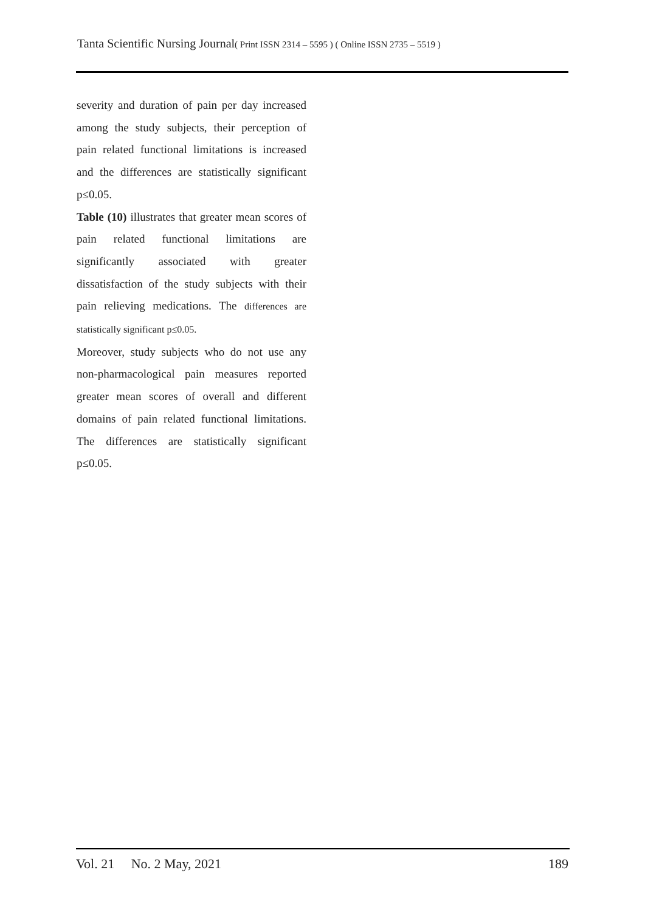Tanta Scientific Nursing Journal( Print ISSN 2314 – 5595 ) ( Online ISSN 2735 – 5519 )
severity and duration of pain per day increased among the study subjects, their perception of pain related functional limitations is increased and the differences are statistically significant p≤0.05.
Table (10) illustrates that greater mean scores of pain related functional limitations are significantly associated with greater dissatisfaction of the study subjects with their pain relieving medications. The differences are statistically significant p≤0.05.
Moreover, study subjects who do not use any non-pharmacological pain measures reported greater mean scores of overall and different domains of pain related functional limitations. The differences are statistically significant p≤0.05.
Vol. 21 No. 2 May, 2021 189